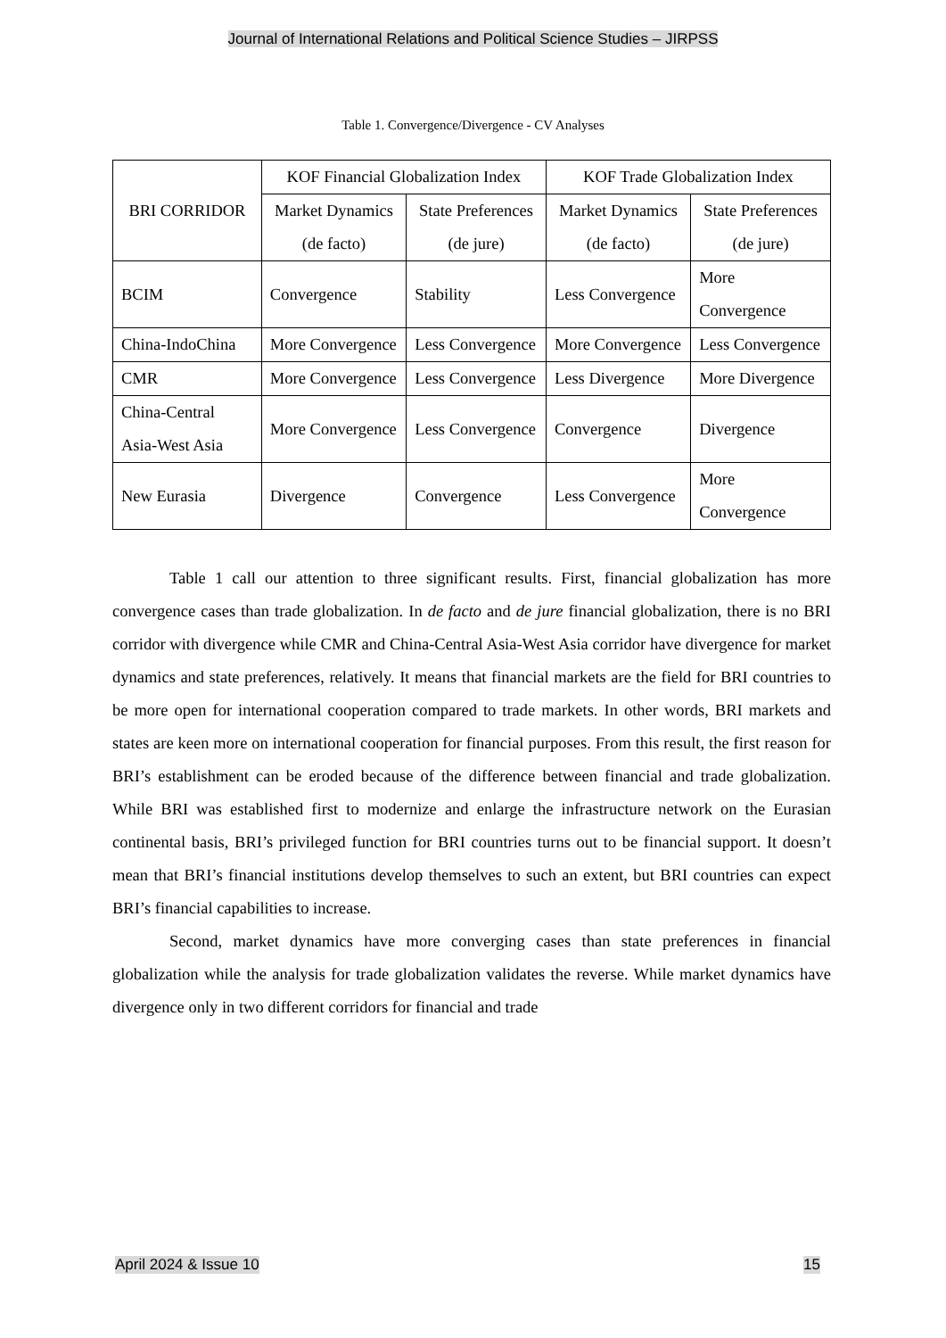Journal of International Relations and Political Science Studies – JIRPSS
Table 1. Convergence/Divergence - CV Analyses
| BRI CORRIDOR | KOF Financial Globalization Index | | KOF Trade Globalization Index | |
| --- | --- | --- | --- | --- |
| | Market Dynamics (de facto) | State Preferences (de jure) | Market Dynamics (de facto) | State Preferences (de jure) |
| BCIM | Convergence | Stability | Less Convergence | More Convergence |
| China-IndoChina | More Convergence | Less Convergence | More Convergence | Less Convergence |
| CMR | More Convergence | Less Convergence | Less Divergence | More Divergence |
| China-Central Asia-West Asia | More Convergence | Less Convergence | Convergence | Divergence |
| New Eurasia | Divergence | Convergence | Less Convergence | More Convergence |
Table 1 call our attention to three significant results. First, financial globalization has more convergence cases than trade globalization. In de facto and de jure financial globalization, there is no BRI corridor with divergence while CMR and China-Central Asia-West Asia corridor have divergence for market dynamics and state preferences, relatively. It means that financial markets are the field for BRI countries to be more open for international cooperation compared to trade markets. In other words, BRI markets and states are keen more on international cooperation for financial purposes. From this result, the first reason for BRI’s establishment can be eroded because of the difference between financial and trade globalization. While BRI was established first to modernize and enlarge the infrastructure network on the Eurasian continental basis, BRI’s privileged function for BRI countries turns out to be financial support. It doesn’t mean that BRI’s financial institutions develop themselves to such an extent, but BRI countries can expect BRI’s financial capabilities to increase.
Second, market dynamics have more converging cases than state preferences in financial globalization while the analysis for trade globalization validates the reverse. While market dynamics have divergence only in two different corridors for financial and trade
April 2024 & Issue 10 15